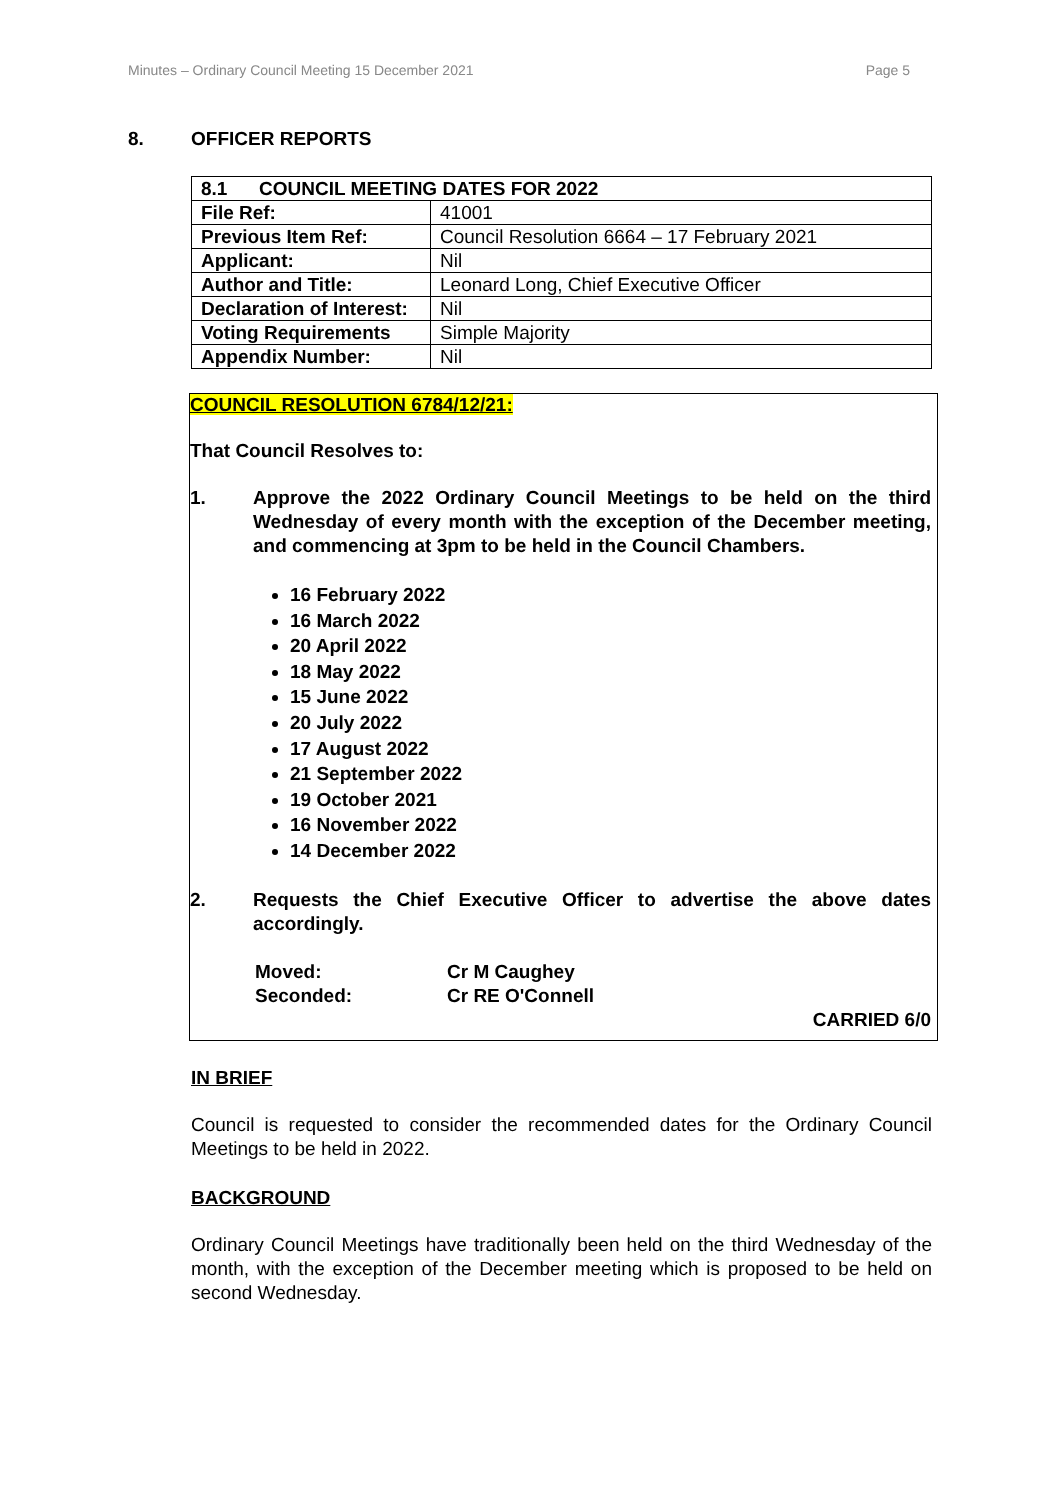Minutes – Ordinary Council Meeting 15 December 2021 Page 5
8. OFFICER REPORTS
| 8.1 COUNCIL MEETING DATES FOR 2022 | |
| File Ref: | 41001 |
| Previous Item Ref: | Council Resolution 6664 – 17 February 2021 |
| Applicant: | Nil |
| Author and Title: | Leonard Long, Chief Executive Officer |
| Declaration of Interest: | Nil |
| Voting Requirements | Simple Majority |
| Appendix Number: | Nil |
COUNCIL RESOLUTION 6784/12/21:
That Council Resolves to:
1. Approve the 2022 Ordinary Council Meetings to be held on the third Wednesday of every month with the exception of the December meeting, and commencing at 3pm to be held in the Council Chambers.
16 February 2022
16 March 2022
20 April 2022
18 May 2022
15 June 2022
20 July 2022
17 August 2022
21 September 2022
19 October 2021
16 November 2022
14 December 2022
2. Requests the Chief Executive Officer to advertise the above dates accordingly.
Moved: Cr M Caughey
Seconded: Cr RE O'Connell
CARRIED 6/0
IN BRIEF
Council is requested to consider the recommended dates for the Ordinary Council Meetings to be held in 2022.
BACKGROUND
Ordinary Council Meetings have traditionally been held on the third Wednesday of the month, with the exception of the December meeting which is proposed to be held on second Wednesday.